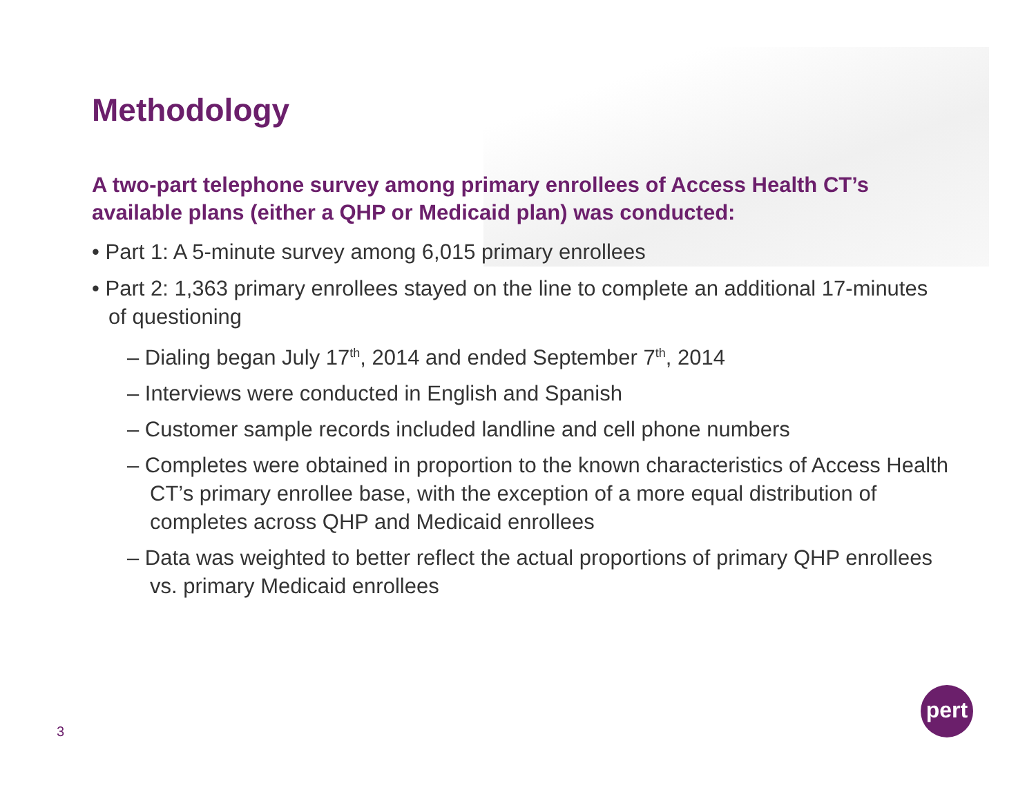Methodology
A two-part telephone survey among primary enrollees of Access Health CT’s available plans (either a QHP or Medicaid plan) was conducted:
• Part 1: A 5-minute survey among 6,015 primary enrollees
• Part 2: 1,363 primary enrollees stayed on the line to complete an additional 17-minutes of questioning
– Dialing began July 17<sup>th</sup>, 2014 and ended September 7<sup>th</sup>, 2014
– Interviews were conducted in English and Spanish
– Customer sample records included landline and cell phone numbers
– Completes were obtained in proportion to the known characteristics of Access Health CT’s primary enrollee base, with the exception of a more equal distribution of completes across QHP and Medicaid enrollees
– Data was weighted to better reflect the actual proportions of primary QHP enrollees vs. primary Medicaid enrollees
3
pert